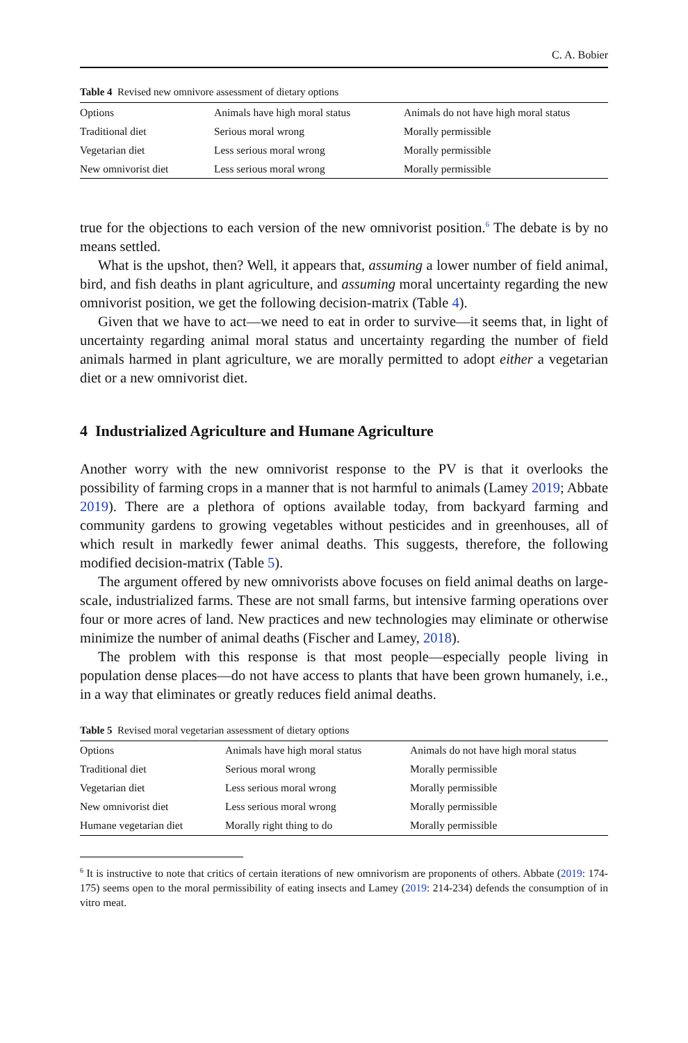C. A. Bobier
Table 4 Revised new omnivore assessment of dietary options
| Options | Animals have high moral status | Animals do not have high moral status |
| --- | --- | --- |
| Traditional diet | Serious moral wrong | Morally permissible |
| Vegetarian diet | Less serious moral wrong | Morally permissible |
| New omnivorist diet | Less serious moral wrong | Morally permissible |
true for the objections to each version of the new omnivorist position.<sup>6</sup> The debate is by no means settled.
What is the upshot, then? Well, it appears that, assuming a lower number of field animal, bird, and fish deaths in plant agriculture, and assuming moral uncertainty regarding the new omnivorist position, we get the following decision-matrix (Table 4).
Given that we have to act—we need to eat in order to survive—it seems that, in light of uncertainty regarding animal moral status and uncertainty regarding the number of field animals harmed in plant agriculture, we are morally permitted to adopt either a vegetarian diet or a new omnivorist diet.
4 Industrialized Agriculture and Humane Agriculture
Another worry with the new omnivorist response to the PV is that it overlooks the possibility of farming crops in a manner that is not harmful to animals (Lamey 2019; Abbate 2019). There are a plethora of options available today, from backyard farming and community gardens to growing vegetables without pesticides and in greenhouses, all of which result in markedly fewer animal deaths. This suggests, therefore, the following modified decision-matrix (Table 5).
The argument offered by new omnivorists above focuses on field animal deaths on large-scale, industrialized farms. These are not small farms, but intensive farming operations over four or more acres of land. New practices and new technologies may eliminate or otherwise minimize the number of animal deaths (Fischer and Lamey, 2018).
The problem with this response is that most people—especially people living in population dense places—do not have access to plants that have been grown humanely, i.e., in a way that eliminates or greatly reduces field animal deaths.
Table 5 Revised moral vegetarian assessment of dietary options
| Options | Animals have high moral status | Animals do not have high moral status |
| --- | --- | --- |
| Traditional diet | Serious moral wrong | Morally permissible |
| Vegetarian diet | Less serious moral wrong | Morally permissible |
| New omnivorist diet | Less serious moral wrong | Morally permissible |
| Humane vegetarian diet | Morally right thing to do | Morally permissible |
<sup>6</sup> It is instructive to note that critics of certain iterations of new omnivorism are proponents of others. Abbate (2019: 174-175) seems open to the moral permissibility of eating insects and Lamey (2019: 214-234) defends the consumption of in vitro meat.